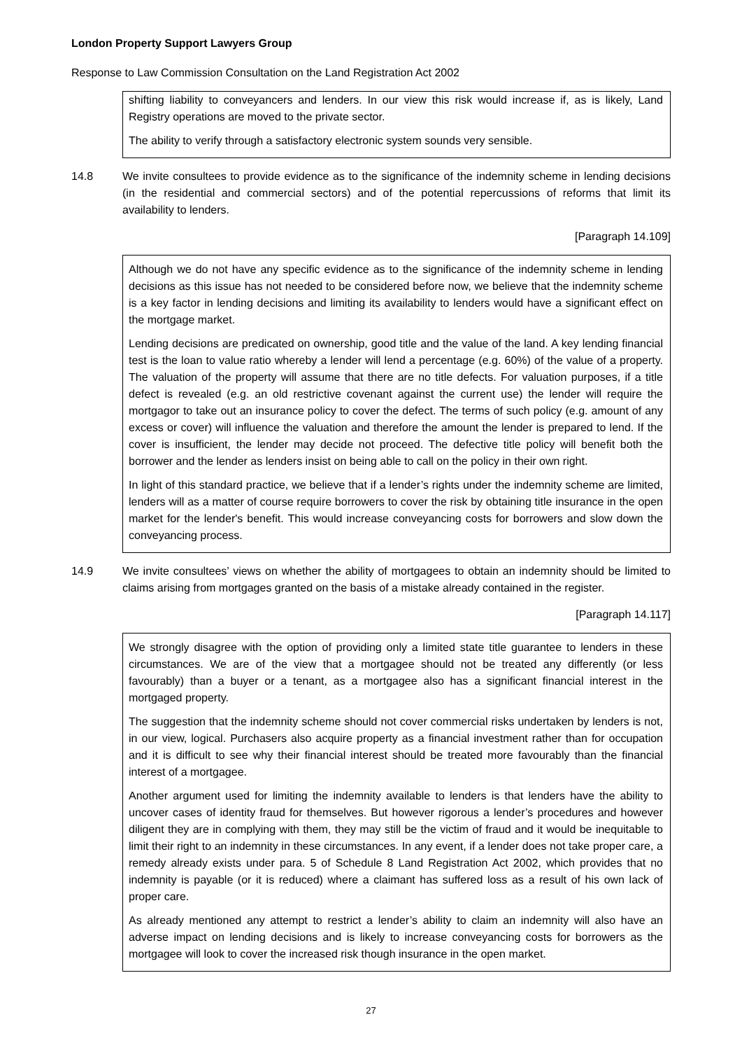London Property Support Lawyers Group
Response to Law Commission Consultation on the Land Registration Act 2002
shifting liability to conveyancers and lenders. In our view this risk would increase if, as is likely, Land Registry operations are moved to the private sector.
The ability to verify through a satisfactory electronic system sounds very sensible.
14.8 We invite consultees to provide evidence as to the significance of the indemnity scheme in lending decisions (in the residential and commercial sectors) and of the potential repercussions of reforms that limit its availability to lenders.
[Paragraph 14.109]
Although we do not have any specific evidence as to the significance of the indemnity scheme in lending decisions as this issue has not needed to be considered before now, we believe that the indemnity scheme is a key factor in lending decisions and limiting its availability to lenders would have a significant effect on the mortgage market.
Lending decisions are predicated on ownership, good title and the value of the land. A key lending financial test is the loan to value ratio whereby a lender will lend a percentage (e.g. 60%) of the value of a property. The valuation of the property will assume that there are no title defects. For valuation purposes, if a title defect is revealed (e.g. an old restrictive covenant against the current use) the lender will require the mortgagor to take out an insurance policy to cover the defect. The terms of such policy (e.g. amount of any excess or cover) will influence the valuation and therefore the amount the lender is prepared to lend. If the cover is insufficient, the lender may decide not proceed. The defective title policy will benefit both the borrower and the lender as lenders insist on being able to call on the policy in their own right.
In light of this standard practice, we believe that if a lender’s rights under the indemnity scheme are limited, lenders will as a matter of course require borrowers to cover the risk by obtaining title insurance in the open market for the lender's benefit. This would increase conveyancing costs for borrowers and slow down the conveyancing process.
14.9 We invite consultees’ views on whether the ability of mortgagees to obtain an indemnity should be limited to claims arising from mortgages granted on the basis of a mistake already contained in the register.
[Paragraph 14.117]
We strongly disagree with the option of providing only a limited state title guarantee to lenders in these circumstances. We are of the view that a mortgagee should not be treated any differently (or less favourably) than a buyer or a tenant, as a mortgagee also has a significant financial interest in the mortgaged property.
The suggestion that the indemnity scheme should not cover commercial risks undertaken by lenders is not, in our view, logical. Purchasers also acquire property as a financial investment rather than for occupation and it is difficult to see why their financial interest should be treated more favourably than the financial interest of a mortgagee.
Another argument used for limiting the indemnity available to lenders is that lenders have the ability to uncover cases of identity fraud for themselves. But however rigorous a lender’s procedures and however diligent they are in complying with them, they may still be the victim of fraud and it would be inequitable to limit their right to an indemnity in these circumstances. In any event, if a lender does not take proper care, a remedy already exists under para. 5 of Schedule 8 Land Registration Act 2002, which provides that no indemnity is payable (or it is reduced) where a claimant has suffered loss as a result of his own lack of proper care.
As already mentioned any attempt to restrict a lender’s ability to claim an indemnity will also have an adverse impact on lending decisions and is likely to increase conveyancing costs for borrowers as the mortgagee will look to cover the increased risk though insurance in the open market.
27